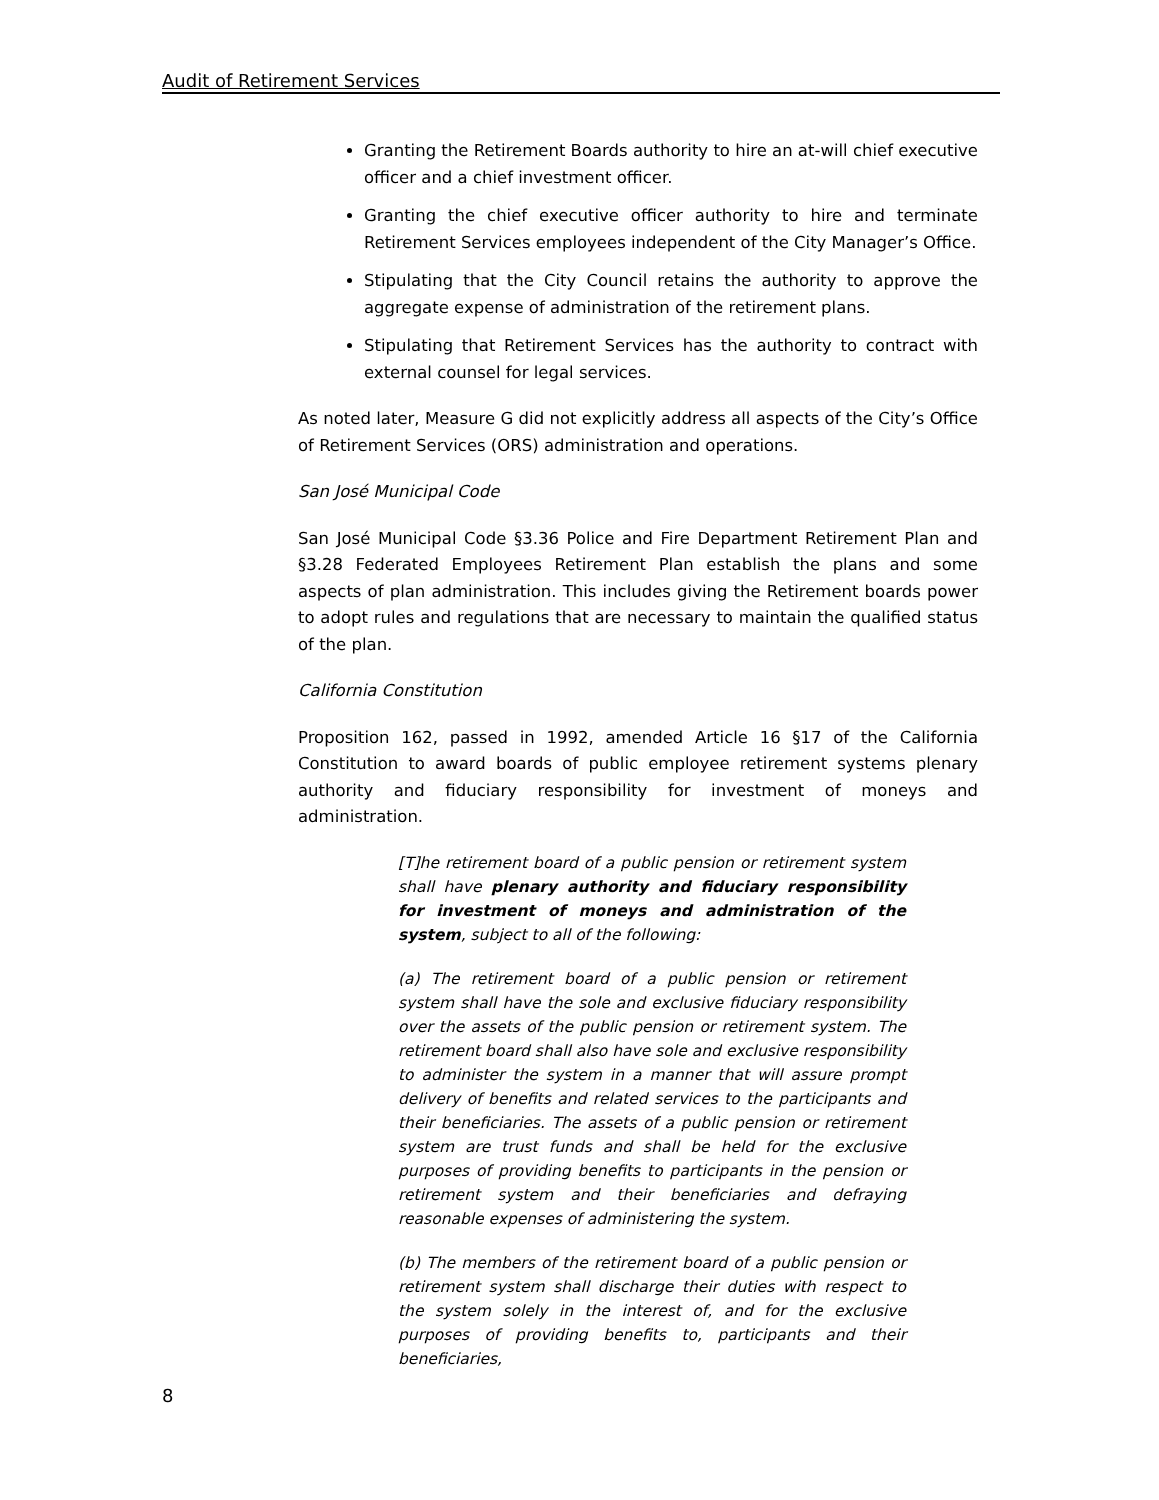Audit of Retirement Services
Granting the Retirement Boards authority to hire an at-will chief executive officer and a chief investment officer.
Granting the chief executive officer authority to hire and terminate Retirement Services employees independent of the City Manager’s Office.
Stipulating that the City Council retains the authority to approve the aggregate expense of administration of the retirement plans.
Stipulating that Retirement Services has the authority to contract with external counsel for legal services.
As noted later, Measure G did not explicitly address all aspects of the City’s Office of Retirement Services (ORS) administration and operations.
San José Municipal Code
San José Municipal Code §3.36 Police and Fire Department Retirement Plan and §3.28 Federated Employees Retirement Plan establish the plans and some aspects of plan administration. This includes giving the Retirement boards power to adopt rules and regulations that are necessary to maintain the qualified status of the plan.
California Constitution
Proposition 162, passed in 1992, amended Article 16 §17 of the California Constitution to award boards of public employee retirement systems plenary authority and fiduciary responsibility for investment of moneys and administration.
[T]he retirement board of a public pension or retirement system shall have plenary authority and fiduciary responsibility for investment of moneys and administration of the system, subject to all of the following:
(a) The retirement board of a public pension or retirement system shall have the sole and exclusive fiduciary responsibility over the assets of the public pension or retirement system. The retirement board shall also have sole and exclusive responsibility to administer the system in a manner that will assure prompt delivery of benefits and related services to the participants and their beneficiaries. The assets of a public pension or retirement system are trust funds and shall be held for the exclusive purposes of providing benefits to participants in the pension or retirement system and their beneficiaries and defraying reasonable expenses of administering the system.
(b) The members of the retirement board of a public pension or retirement system shall discharge their duties with respect to the system solely in the interest of, and for the exclusive purposes of providing benefits to, participants and their beneficiaries,
8